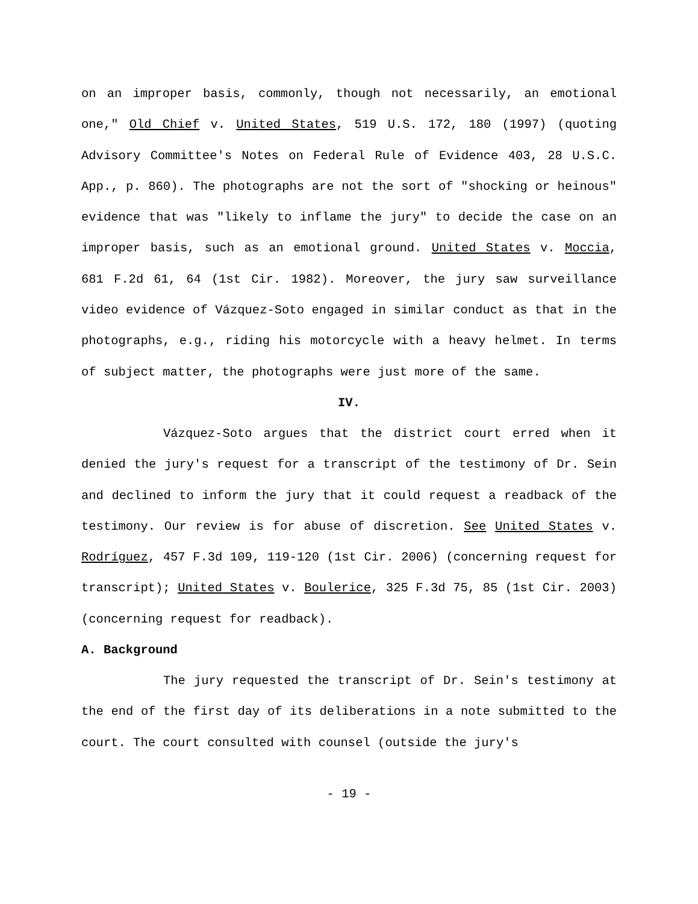on an improper basis, commonly, though not necessarily, an emotional one," Old Chief v. United States, 519 U.S. 172, 180 (1997) (quoting Advisory Committee's Notes on Federal Rule of Evidence 403, 28 U.S.C. App., p. 860). The photographs are not the sort of "shocking or heinous" evidence that was "likely to inflame the jury" to decide the case on an improper basis, such as an emotional ground. United States v. Moccia, 681 F.2d 61, 64 (1st Cir. 1982). Moreover, the jury saw surveillance video evidence of Vázquez-Soto engaged in similar conduct as that in the photographs, e.g., riding his motorcycle with a heavy helmet. In terms of subject matter, the photographs were just more of the same.
IV.
Vázquez-Soto argues that the district court erred when it denied the jury's request for a transcript of the testimony of Dr. Sein and declined to inform the jury that it could request a readback of the testimony. Our review is for abuse of discretion. See United States v. Rodríguez, 457 F.3d 109, 119-120 (1st Cir. 2006) (concerning request for transcript); United States v. Boulerice, 325 F.3d 75, 85 (1st Cir. 2003) (concerning request for readback).
A. Background
The jury requested the transcript of Dr. Sein's testimony at the end of the first day of its deliberations in a note submitted to the court. The court consulted with counsel (outside the jury's
- 19 -